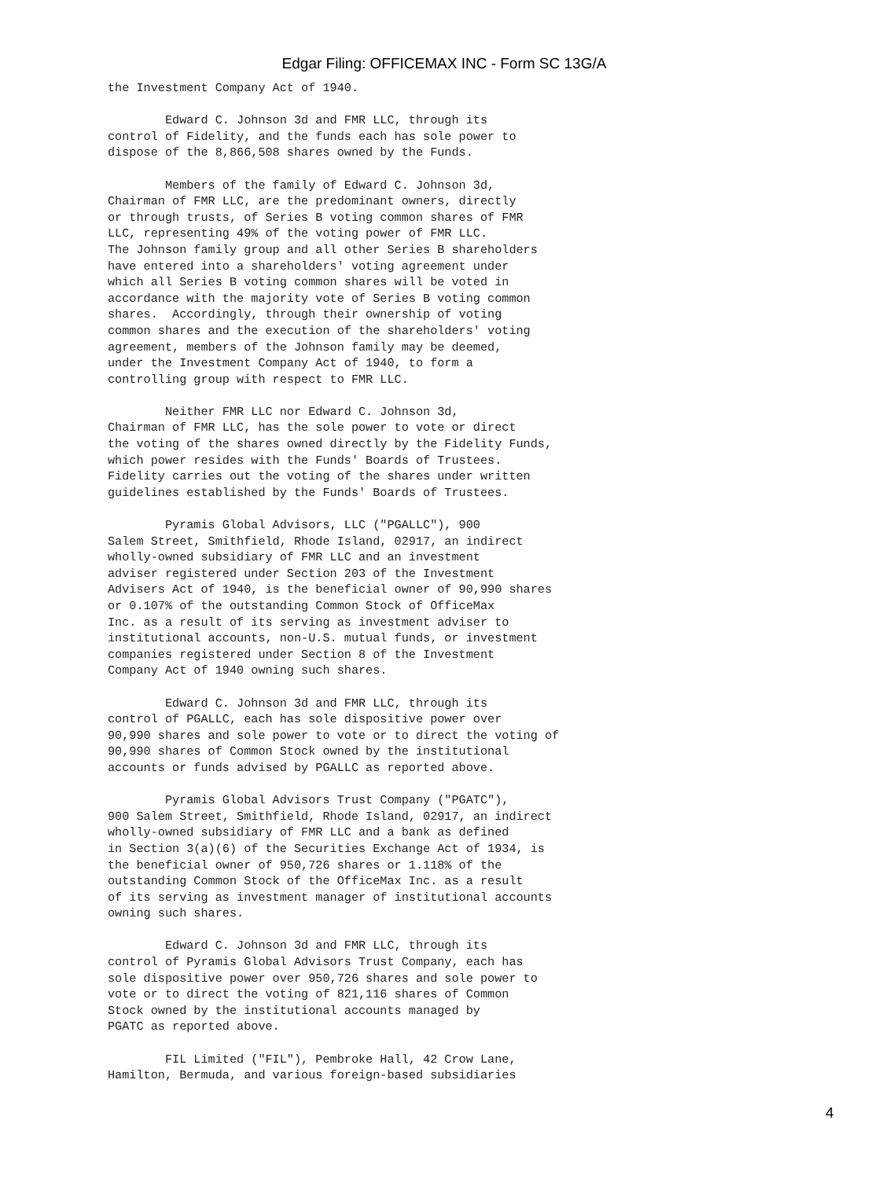Edgar Filing: OFFICEMAX INC - Form SC 13G/A
the Investment Company Act of 1940.

        Edward C. Johnson 3d and FMR LLC, through its
control of Fidelity, and the funds each has sole power to
dispose of the 8,866,508 shares owned by the Funds.

        Members of the family of Edward C. Johnson 3d,
Chairman of FMR LLC, are the predominant owners, directly
or through trusts, of Series B voting common shares of FMR
LLC, representing 49% of the voting power of FMR LLC.
The Johnson family group and all other Series B shareholders
have entered into a shareholders' voting agreement under
which all Series B voting common shares will be voted in
accordance with the majority vote of Series B voting common
shares.  Accordingly, through their ownership of voting
common shares and the execution of the shareholders' voting
agreement, members of the Johnson family may be deemed,
under the Investment Company Act of 1940, to form a
controlling group with respect to FMR LLC.

        Neither FMR LLC nor Edward C. Johnson 3d,
Chairman of FMR LLC, has the sole power to vote or direct
the voting of the shares owned directly by the Fidelity Funds,
which power resides with the Funds' Boards of Trustees.
Fidelity carries out the voting of the shares under written
guidelines established by the Funds' Boards of Trustees.

        Pyramis Global Advisors, LLC ("PGALLC"), 900
Salem Street, Smithfield, Rhode Island, 02917, an indirect
wholly-owned subsidiary of FMR LLC and an investment
adviser registered under Section 203 of the Investment
Advisers Act of 1940, is the beneficial owner of 90,990 shares
or 0.107% of the outstanding Common Stock of OfficeMax
Inc. as a result of its serving as investment adviser to
institutional accounts, non-U.S. mutual funds, or investment
companies registered under Section 8 of the Investment
Company Act of 1940 owning such shares.

        Edward C. Johnson 3d and FMR LLC, through its
control of PGALLC, each has sole dispositive power over
90,990 shares and sole power to vote or to direct the voting of
90,990 shares of Common Stock owned by the institutional
accounts or funds advised by PGALLC as reported above.

        Pyramis Global Advisors Trust Company ("PGATC"),
900 Salem Street, Smithfield, Rhode Island, 02917, an indirect
wholly-owned subsidiary of FMR LLC and a bank as defined
in Section 3(a)(6) of the Securities Exchange Act of 1934, is
the beneficial owner of 950,726 shares or 1.118% of the
outstanding Common Stock of the OfficeMax Inc. as a result
of its serving as investment manager of institutional accounts
owning such shares.

        Edward C. Johnson 3d and FMR LLC, through its
control of Pyramis Global Advisors Trust Company, each has
sole dispositive power over 950,726 shares and sole power to
vote or to direct the voting of 821,116 shares of Common
Stock owned by the institutional accounts managed by
PGATC as reported above.

        FIL Limited ("FIL"), Pembroke Hall, 42 Crow Lane,
Hamilton, Bermuda, and various foreign-based subsidiaries
4